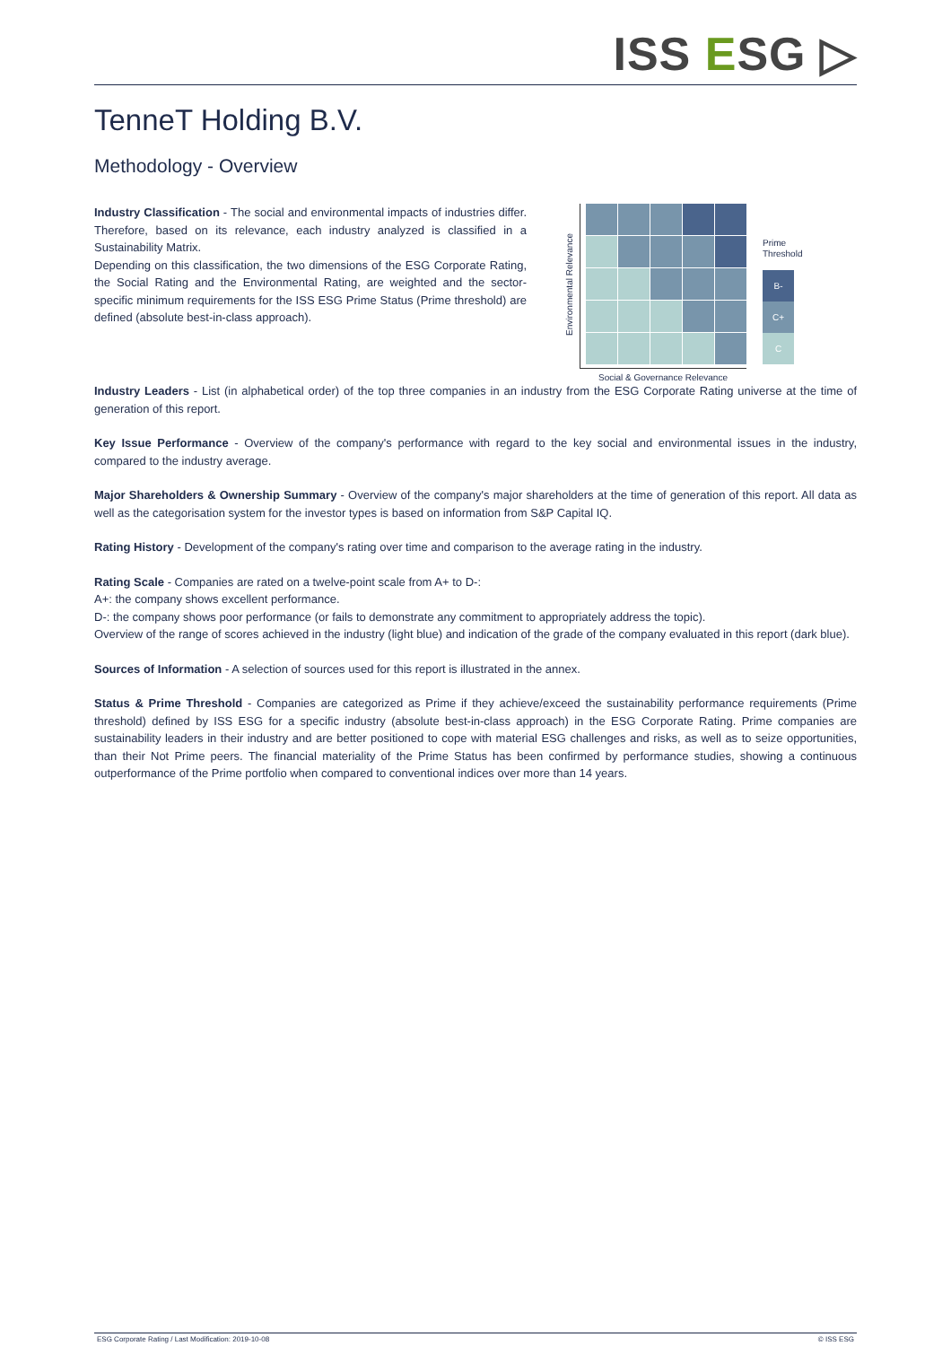ISS ESG ▷
TenneT Holding B.V.
Methodology - Overview
Industry Classification - The social and environmental impacts of industries differ. Therefore, based on its relevance, each industry analyzed is classified in a Sustainability Matrix.
Depending on this classification, the two dimensions of the ESG Corporate Rating, the Social Rating and the Environmental Rating, are weighted and the sector-specific minimum requirements for the ISS ESG Prime Status (Prime threshold) are defined (absolute best-in-class approach).
Environmental Relevance
Social & Governance Relevance
Prime Threshold
B-
C+
C
Industry Leaders - List (in alphabetical order) of the top three companies in an industry from the ESG Corporate Rating universe at the time of generation of this report.
Key Issue Performance - Overview of the company's performance with regard to the key social and environmental issues in the industry, compared to the industry average.
Major Shareholders & Ownership Summary - Overview of the company's major shareholders at the time of generation of this report. All data as well as the categorisation system for the investor types is based on information from S&P Capital IQ.
Rating History - Development of the company's rating over time and comparison to the average rating in the industry.
Rating Scale - Companies are rated on a twelve-point scale from A+ to D-:
A+: the company shows excellent performance.
D-: the company shows poor performance (or fails to demonstrate any commitment to appropriately address the topic).
Overview of the range of scores achieved in the industry (light blue) and indication of the grade of the company evaluated in this report (dark blue).
Sources of Information - A selection of sources used for this report is illustrated in the annex.
Status & Prime Threshold - Companies are categorized as Prime if they achieve/exceed the sustainability performance requirements (Prime threshold) defined by ISS ESG for a specific industry (absolute best-in-class approach) in the ESG Corporate Rating. Prime companies are sustainability leaders in their industry and are better positioned to cope with material ESG challenges and risks, as well as to seize opportunities, than their Not Prime peers. The financial materiality of the Prime Status has been confirmed by performance studies, showing a continuous outperformance of the Prime portfolio when compared to conventional indices over more than 14 years.
ESG Corporate Rating / Last Modification: 2019-10-08 © ISS ESG